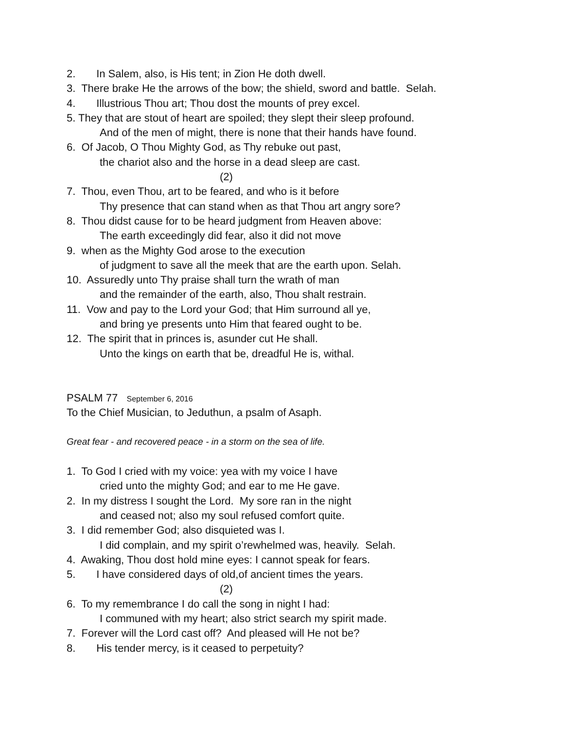2. In Salem, also, is His tent; in Zion He doth dwell.
3. There brake He the arrows of the bow; the shield, sword and battle. Selah.
4. Illustrious Thou art; Thou dost the mounts of prey excel.
5. They that are stout of heart are spoiled; they slept their sleep profound.
And of the men of might, there is none that their hands have found.
6. Of Jacob, O Thou Mighty God, as Thy rebuke out past,
the chariot also and the horse in a dead sleep are cast.
(2)
7. Thou, even Thou, art to be feared, and who is it before
Thy presence that can stand when as that Thou art angry sore?
8. Thou didst cause for to be heard judgment from Heaven above:
The earth exceedingly did fear, also it did not move
9. when as the Mighty God arose to the execution
of judgment to save all the meek that are the earth upon. Selah.
10. Assuredly unto Thy praise shall turn the wrath of man
and the remainder of the earth, also, Thou shalt restrain.
11. Vow and pay to the Lord your God; that Him surround all ye,
and bring ye presents unto Him that feared ought to be.
12. The spirit that in princes is, asunder cut He shall.
Unto the kings on earth that be, dreadful He is, withal.
PSALM 77 September 6, 2016
To the Chief Musician, to Jeduthun, a psalm of Asaph.
Great fear - and recovered peace - in a storm on the sea of life.
1. To God I cried with my voice: yea with my voice I have
cried unto the mighty God; and ear to me He gave.
2. In my distress I sought the Lord. My sore ran in the night
and ceased not; also my soul refused comfort quite.
3. I did remember God; also disquieted was I.
I did complain, and my spirit o’rewhelmed was, heavily. Selah.
4. Awaking, Thou dost hold mine eyes: I cannot speak for fears.
5. I have considered days of old,of ancient times the years.
(2)
6. To my remembrance I do call the song in night I had:
I communed with my heart; also strict search my spirit made.
7. Forever will the Lord cast off? And pleased will He not be?
8. His tender mercy, is it ceased to perpetuity?